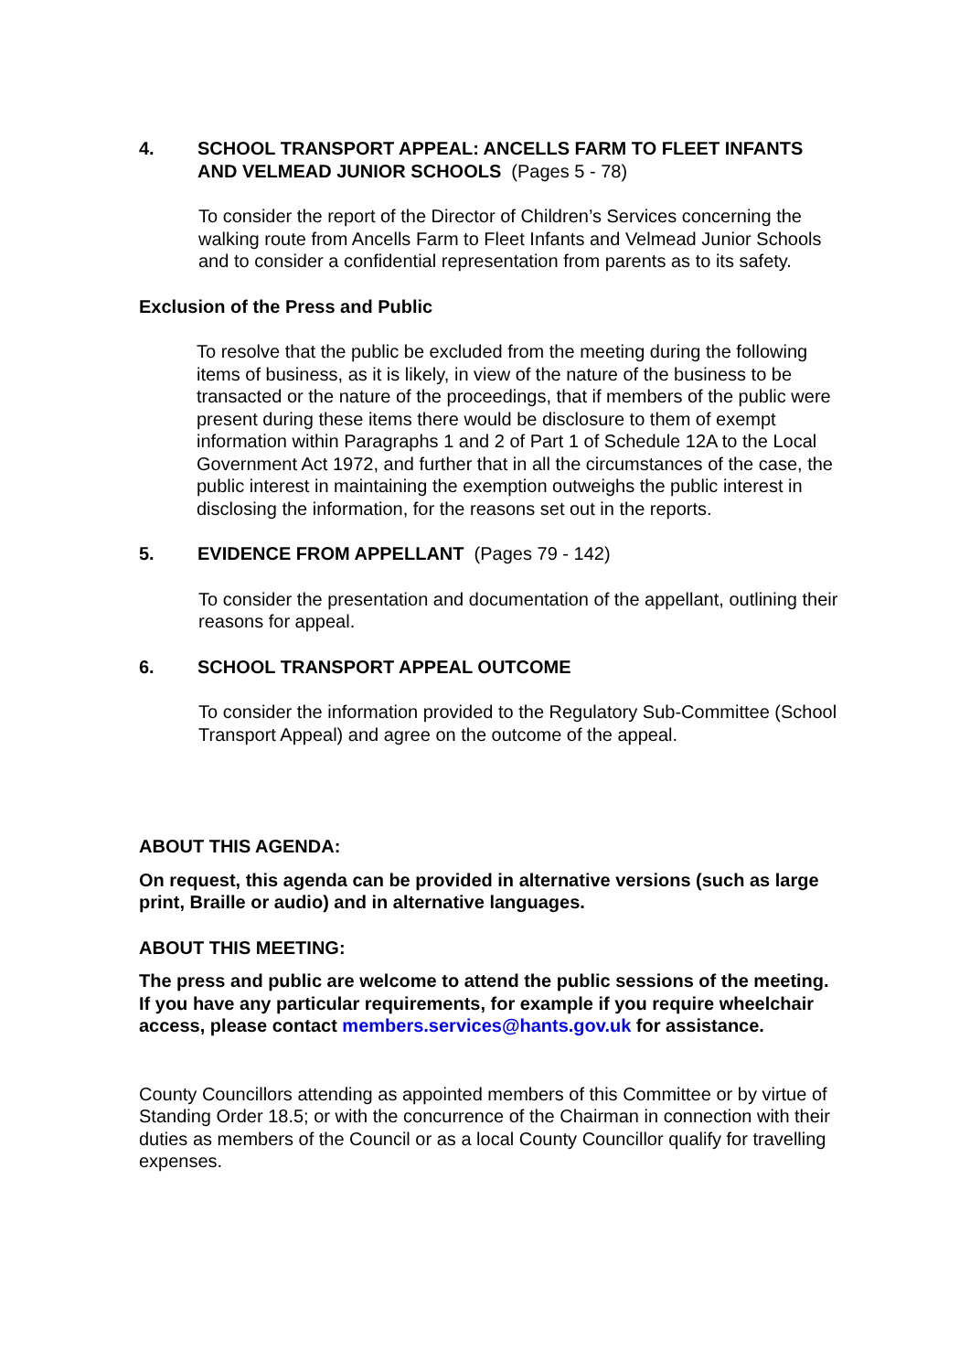4. SCHOOL TRANSPORT APPEAL: ANCELLS FARM TO FLEET INFANTS AND VELMEAD JUNIOR SCHOOLS (Pages 5 - 78)
To consider the report of the Director of Children’s Services concerning the walking route from Ancells Farm to Fleet Infants and Velmead Junior Schools and to consider a confidential representation from parents as to its safety.
Exclusion of the Press and Public
To resolve that the public be excluded from the meeting during the following items of business, as it is likely, in view of the nature of the business to be transacted or the nature of the proceedings, that if members of the public were present during these items there would be disclosure to them of exempt information within Paragraphs 1 and 2 of Part 1 of Schedule 12A to the Local Government Act 1972, and further that in all the circumstances of the case, the public interest in maintaining the exemption outweighs the public interest in disclosing the information, for the reasons set out in the reports.
5. EVIDENCE FROM APPELLANT (Pages 79 - 142)
To consider the presentation and documentation of the appellant, outlining their reasons for appeal.
6. SCHOOL TRANSPORT APPEAL OUTCOME
To consider the information provided to the Regulatory Sub-Committee (School Transport Appeal) and agree on the outcome of the appeal.
ABOUT THIS AGENDA:
On request, this agenda can be provided in alternative versions (such as large print, Braille or audio) and in alternative languages.
ABOUT THIS MEETING:
The press and public are welcome to attend the public sessions of the meeting. If you have any particular requirements, for example if you require wheelchair access, please contact members.services@hants.gov.uk for assistance.
County Councillors attending as appointed members of this Committee or by virtue of Standing Order 18.5; or with the concurrence of the Chairman in connection with their duties as members of the Council or as a local County Councillor qualify for travelling expenses.